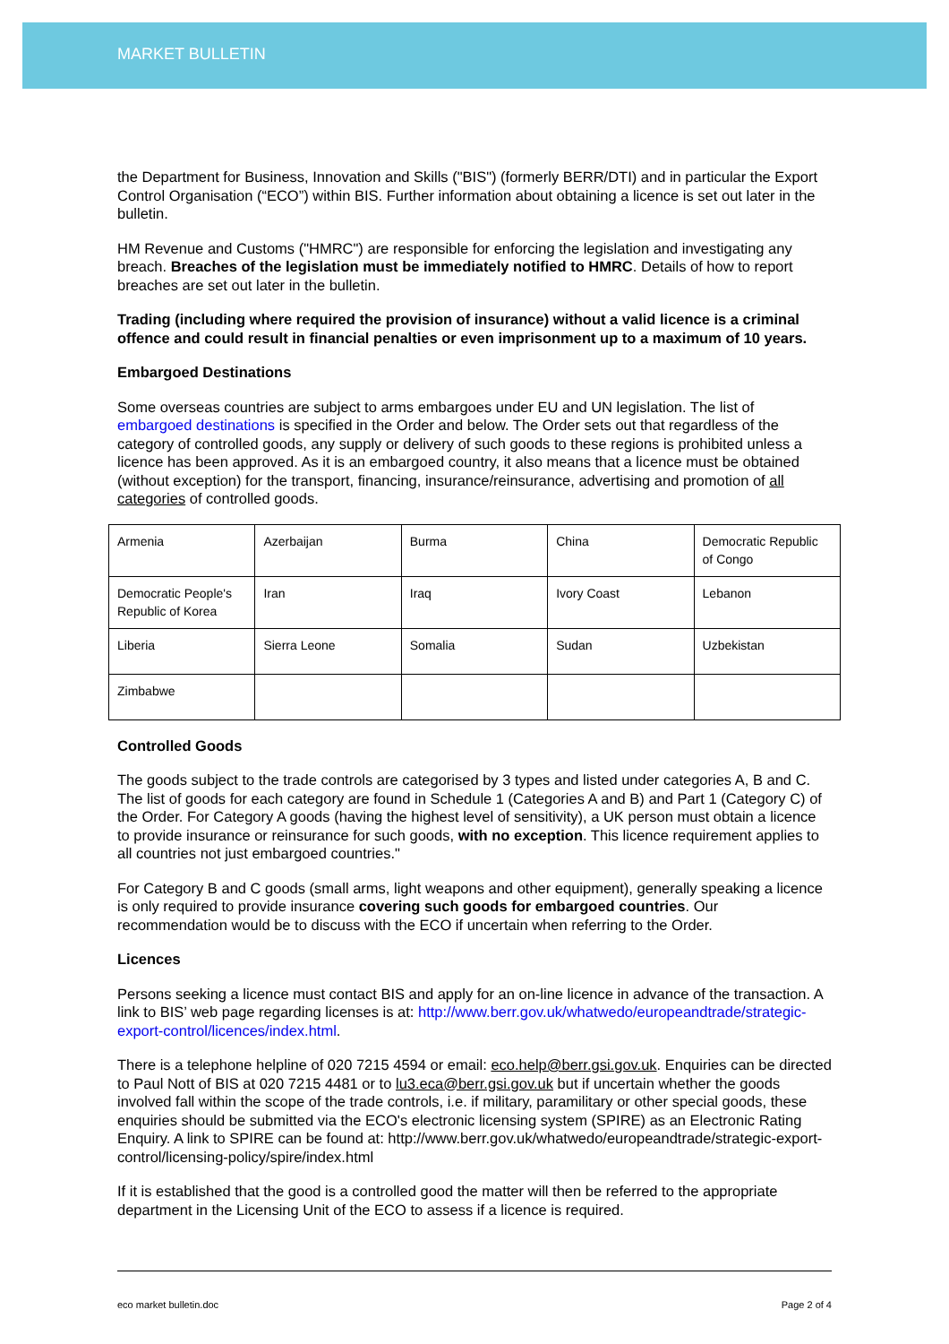MARKET BULLETIN
the Department for Business, Innovation and Skills ("BIS") (formerly BERR/DTI) and in particular the Export Control Organisation (“ECO”) within BIS. Further information about obtaining a licence is set out later in the bulletin.
HM Revenue and Customs ("HMRC") are responsible for enforcing the legislation and investigating any breach. Breaches of the legislation must be immediately notified to HMRC. Details of how to report breaches are set out later in the bulletin.
Trading (including where required the provision of insurance) without a valid licence is a criminal offence and could result in financial penalties or even imprisonment up to a maximum of 10 years.
Embargoed Destinations
Some overseas countries are subject to arms embargoes under EU and UN legislation. The list of embargoed destinations is specified in the Order and below. The Order sets out that regardless of the category of controlled goods, any supply or delivery of such goods to these regions is prohibited unless a licence has been approved. As it is an embargoed country, it also means that a licence must be obtained (without exception) for the transport, financing, insurance/reinsurance, advertising and promotion of all categories of controlled goods.
| Armenia | Azerbaijan | Burma | China | Democratic Republic of Congo |
| Democratic People's Republic of Korea | Iran | Iraq | Ivory Coast | Lebanon |
| Liberia | Sierra Leone | Somalia | Sudan | Uzbekistan |
| Zimbabwe | | | | |
Controlled Goods
The goods subject to the trade controls are categorised by 3 types and listed under categories A, B and C. The list of goods for each category are found in Schedule 1 (Categories A and B) and Part 1 (Category C) of the Order. For Category A goods (having the highest level of sensitivity), a UK person must obtain a licence to provide insurance or reinsurance for such goods, with no exception. This licence requirement applies to all countries not just embargoed countries."
For Category B and C goods (small arms, light weapons and other equipment), generally speaking a licence is only required to provide insurance covering such goods for embargoed countries. Our recommendation would be to discuss with the ECO if uncertain when referring to the Order.
Licences
Persons seeking a licence must contact BIS and apply for an on-line licence in advance of the transaction. A link to BIS’ web page regarding licenses is at: http://www.berr.gov.uk/whatwedo/europeandtrade/strategic-export-control/licences/index.html.
There is a telephone helpline of 020 7215 4594 or email: eco.help@berr.gsi.gov.uk. Enquiries can be directed to Paul Nott of BIS at 020 7215 4481 or to lu3.eca@berr.gsi.gov.uk but if uncertain whether the goods involved fall within the scope of the trade controls, i.e. if military, paramilitary or other special goods, these enquiries should be submitted via the ECO's electronic licensing system (SPIRE) as an Electronic Rating Enquiry. A link to SPIRE can be found at: http://www.berr.gov.uk/whatwedo/europeandtrade/strategic-export-control/licensing-policy/spire/index.html
If it is established that the good is a controlled good the matter will then be referred to the appropriate department in the Licensing Unit of the ECO to assess if a licence is required.
eco market bulletin.doc Page 2 of 4